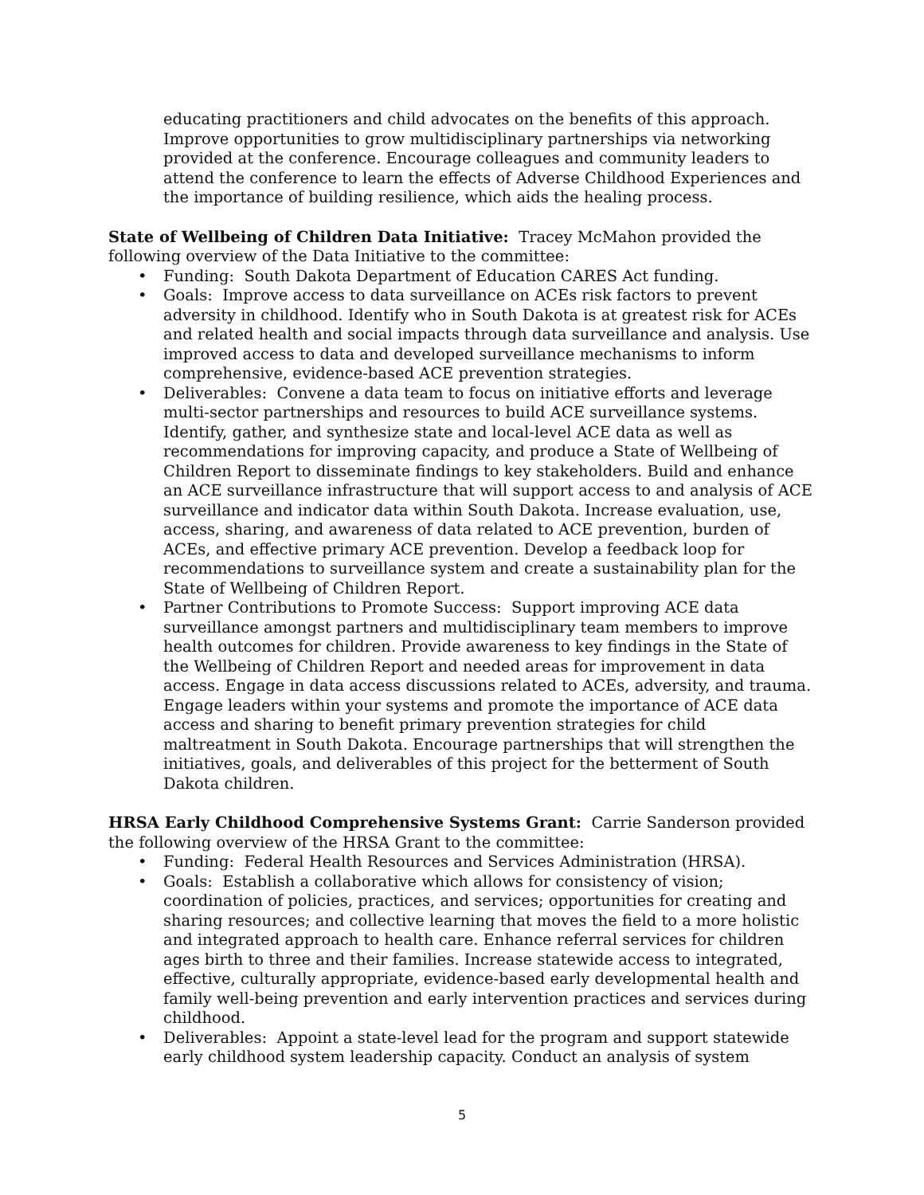educating practitioners and child advocates on the benefits of this approach. Improve opportunities to grow multidisciplinary partnerships via networking provided at the conference. Encourage colleagues and community leaders to attend the conference to learn the effects of Adverse Childhood Experiences and the importance of building resilience, which aids the healing process.
State of Wellbeing of Children Data Initiative: Tracey McMahon provided the following overview of the Data Initiative to the committee:
• Funding: South Dakota Department of Education CARES Act funding.
• Goals: Improve access to data surveillance on ACEs risk factors to prevent adversity in childhood. Identify who in South Dakota is at greatest risk for ACEs and related health and social impacts through data surveillance and analysis. Use improved access to data and developed surveillance mechanisms to inform comprehensive, evidence-based ACE prevention strategies.
• Deliverables: Convene a data team to focus on initiative efforts and leverage multi-sector partnerships and resources to build ACE surveillance systems. Identify, gather, and synthesize state and local-level ACE data as well as recommendations for improving capacity, and produce a State of Wellbeing of Children Report to disseminate findings to key stakeholders. Build and enhance an ACE surveillance infrastructure that will support access to and analysis of ACE surveillance and indicator data within South Dakota. Increase evaluation, use, access, sharing, and awareness of data related to ACE prevention, burden of ACEs, and effective primary ACE prevention. Develop a feedback loop for recommendations to surveillance system and create a sustainability plan for the State of Wellbeing of Children Report.
• Partner Contributions to Promote Success: Support improving ACE data surveillance amongst partners and multidisciplinary team members to improve health outcomes for children. Provide awareness to key findings in the State of the Wellbeing of Children Report and needed areas for improvement in data access. Engage in data access discussions related to ACEs, adversity, and trauma. Engage leaders within your systems and promote the importance of ACE data access and sharing to benefit primary prevention strategies for child maltreatment in South Dakota. Encourage partnerships that will strengthen the initiatives, goals, and deliverables of this project for the betterment of South Dakota children.
HRSA Early Childhood Comprehensive Systems Grant: Carrie Sanderson provided the following overview of the HRSA Grant to the committee:
• Funding: Federal Health Resources and Services Administration (HRSA).
• Goals: Establish a collaborative which allows for consistency of vision; coordination of policies, practices, and services; opportunities for creating and sharing resources; and collective learning that moves the field to a more holistic and integrated approach to health care. Enhance referral services for children ages birth to three and their families. Increase statewide access to integrated, effective, culturally appropriate, evidence-based early developmental health and family well-being prevention and early intervention practices and services during childhood.
• Deliverables: Appoint a state-level lead for the program and support statewide early childhood system leadership capacity. Conduct an analysis of system
5